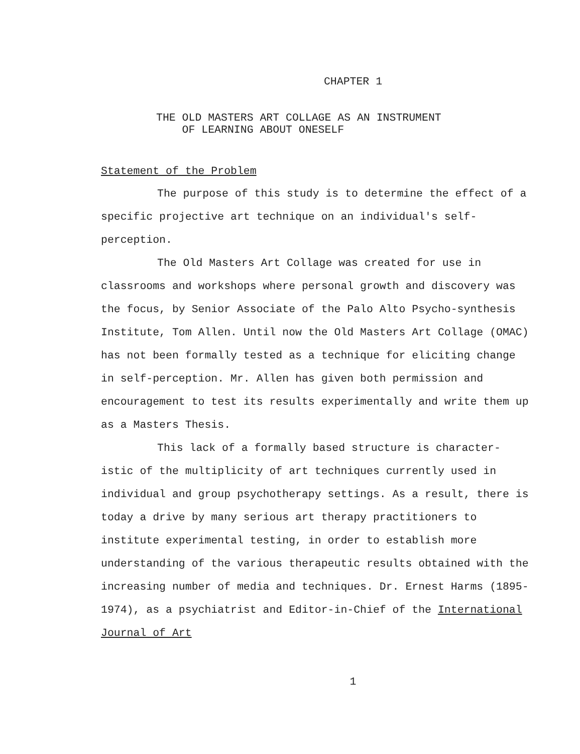CHAPTER 1
THE OLD MASTERS ART COLLAGE AS AN INSTRUMENT
OF LEARNING ABOUT ONESELF
Statement of the Problem
The purpose of this study is to determine the effect of a specific projective art technique on an individual's self-perception.
The Old Masters Art Collage was created for use in classrooms and workshops where personal growth and discovery was the focus, by Senior Associate of the Palo Alto Psycho-synthesis Institute, Tom Allen. Until now the Old Masters Art Collage (OMAC) has not been formally tested as a technique for eliciting change in self-perception. Mr. Allen has given both permission and encouragement to test its results experimentally and write them up as a Masters Thesis.
This lack of a formally based structure is character-istic of the multiplicity of art techniques currently used in individual and group psychotherapy settings. As a result, there is today a drive by many serious art therapy practitioners to institute experimental testing, in order to establish more understanding of the various therapeutic results obtained with the increasing number of media and techniques. Dr. Ernest Harms (1895-1974), as a psychiatrist and Editor-in-Chief of the International Journal of Art
1